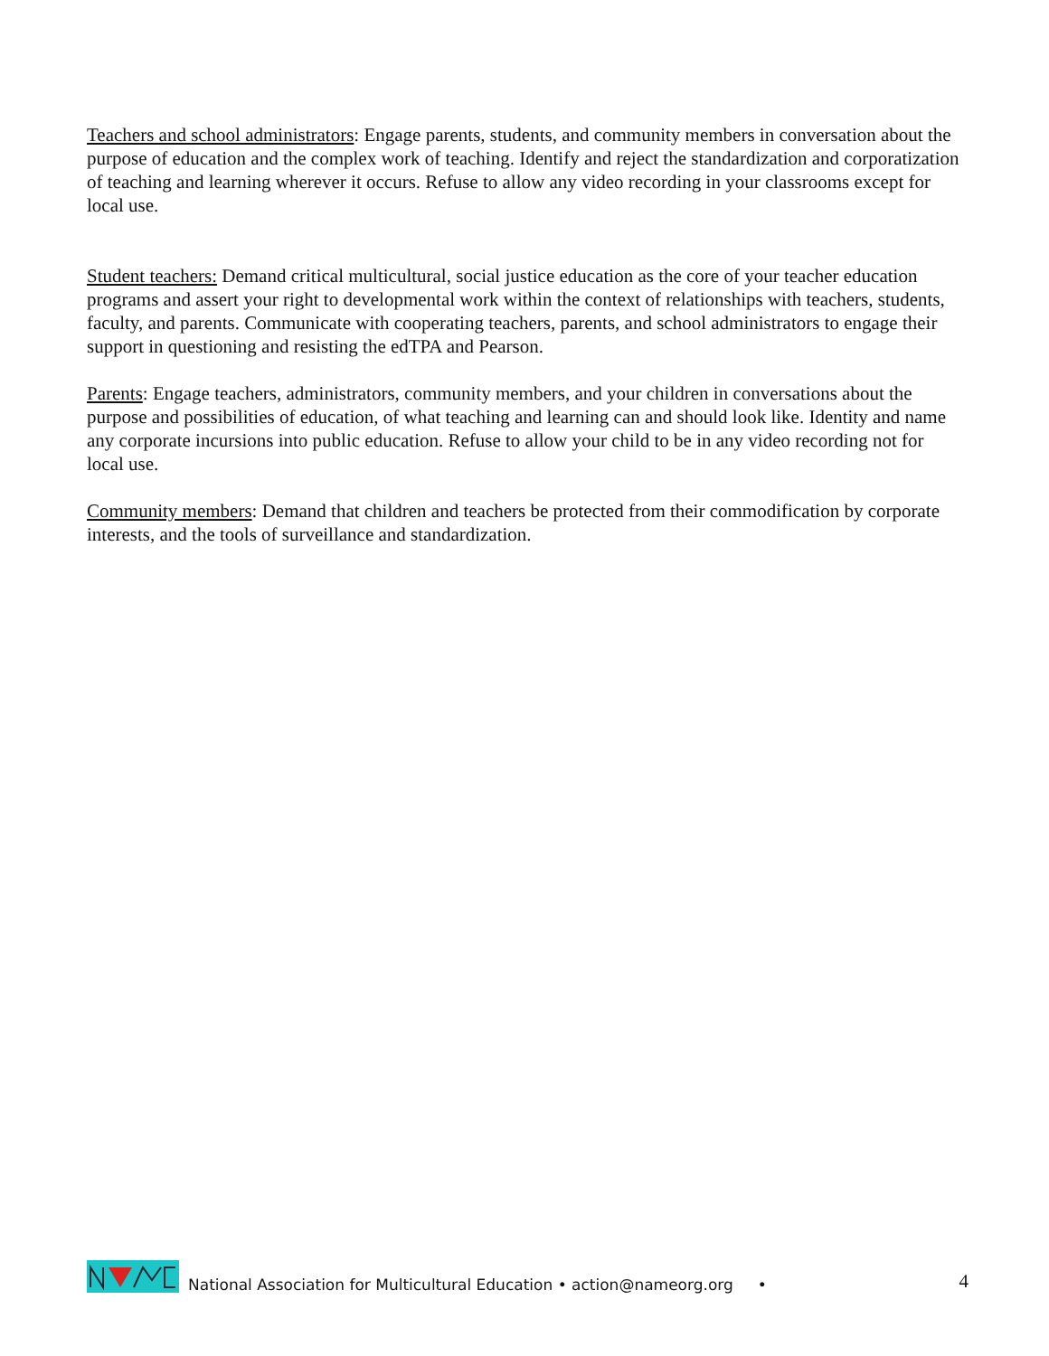Teachers and school administrators: Engage parents, students, and community members in conversation about the purpose of education and the complex work of teaching. Identify and reject the standardization and corporatization of teaching and learning wherever it occurs. Refuse to allow any video recording in your classrooms except for local use.
Student teachers: Demand critical multicultural, social justice education as the core of your teacher education programs and assert your right to developmental work within the context of relationships with teachers, students, faculty, and parents. Communicate with cooperating teachers, parents, and school administrators to engage their support in questioning and resisting the edTPA and Pearson.
Parents: Engage teachers, administrators, community members, and your children in conversations about the purpose and possibilities of education, of what teaching and learning can and should look like. Identity and name any corporate incursions into public education. Refuse to allow your child to be in any video recording not for local use.
Community members: Demand that children and teachers be protected from their commodification by corporate interests, and the tools of surveillance and standardization.
National Association for Multicultural Education • action@nameorg.org •
4